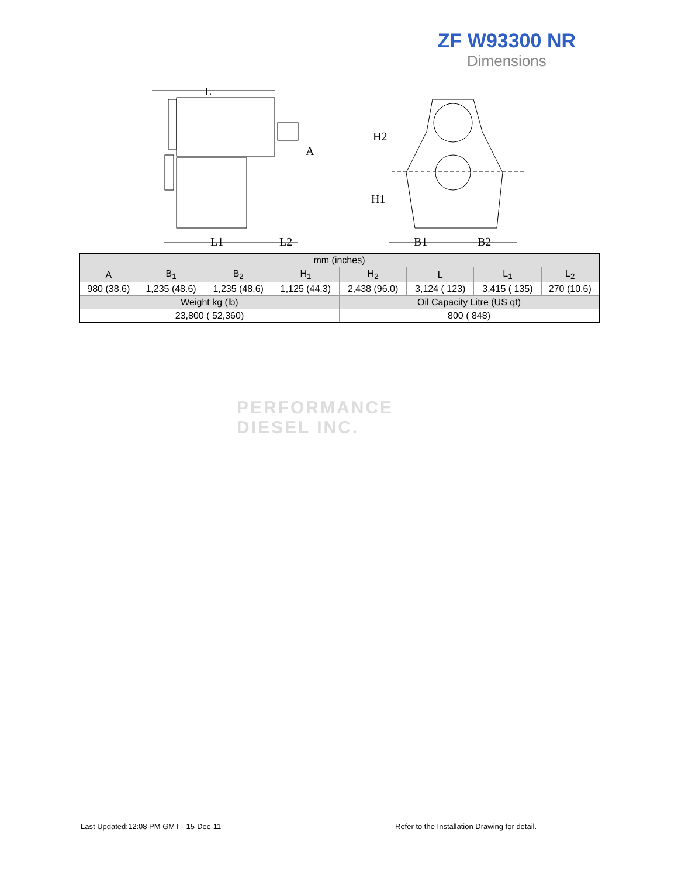ZF W93300 NR
Dimensions
L
A
L1
L2
H2
H1
B1
B2
| mm (inches) | | | | | | | |
| --- | --- | --- | --- | --- | --- | --- | --- |
| A | B<sub>1</sub> | B<sub>2</sub> | H<sub>1</sub> | H<sub>2</sub> | L | L<sub>1</sub> | L<sub>2</sub> |
| 980 (38.6) | 1,235 (48.6) | 1,235 (48.6) | 1,125 (44.3) | 2,438 (96.0) | 3,124 ( 123) | 3,415 ( 135) | 270 (10.6) |
| Weight kg (lb) | | | | Oil Capacity Litre (US qt) | | | |
| 23,800 ( 52,360) | | | | 800 ( 848) | | | |
PERFORMANCE
DIESEL INC.
Last Updated:12:08 PM GMT - 15-Dec-11
Refer to the Installation Drawing for detail.